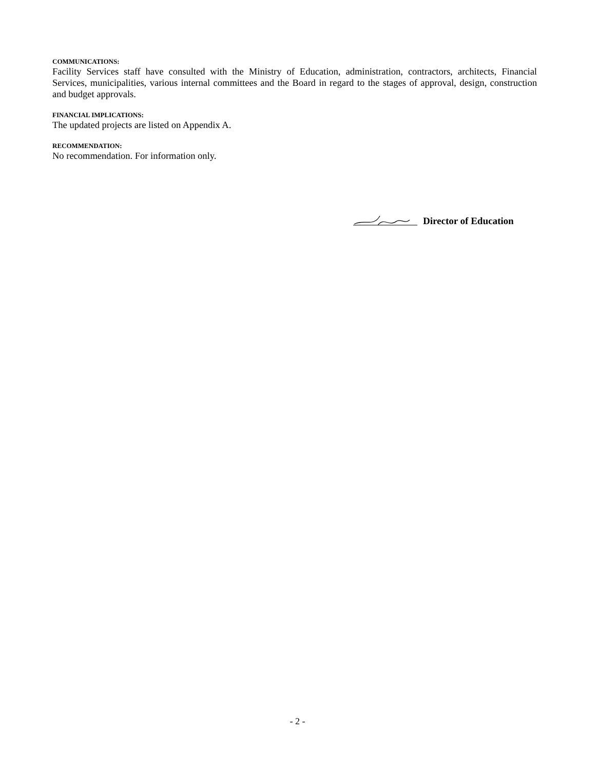COMMUNICATIONS:
Facility Services staff have consulted with the Ministry of Education, administration, contractors, architects, Financial Services, municipalities, various internal committees and the Board in regard to the stages of approval, design, construction and budget approvals.
FINANCIAL IMPLICATIONS:
The updated projects are listed on Appendix A.
RECOMMENDATION:
No recommendation. For information only.
Director of Education
- 2 -